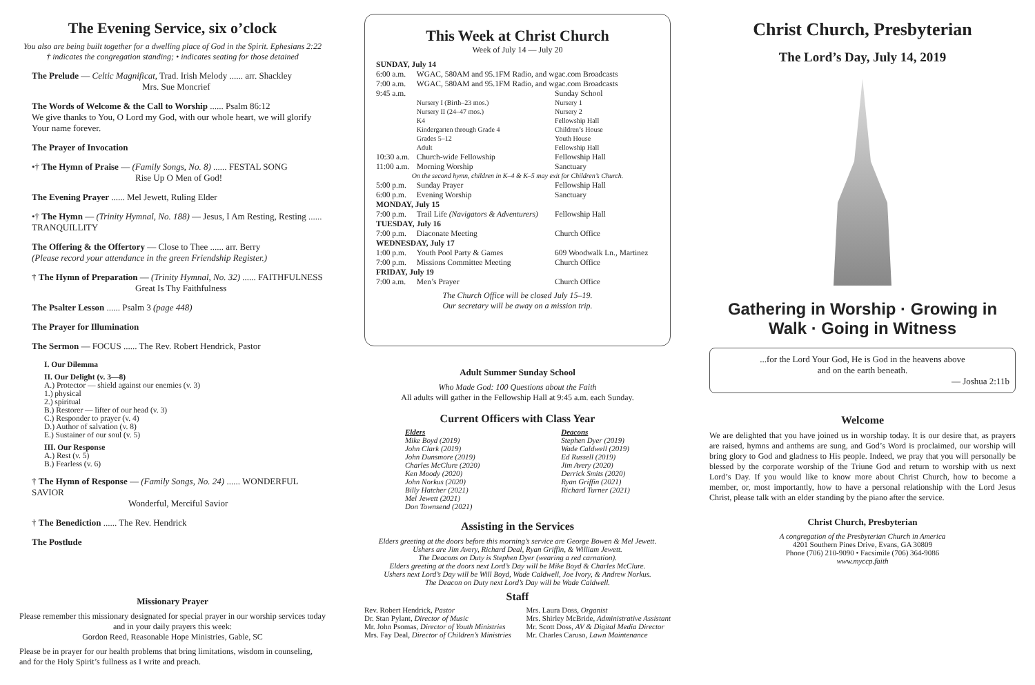The Evening Service, six o’clock
You also are being built together for a dwelling place of God in the Spirit. Ephesians 2:22
† indicates the congregation standing; • indicates seating for those detained
The Prelude — Celtic Magnificat, Trad. Irish Melody ...... arr. Shackley
Mrs. Sue Moncrief
The Words of Welcome & the Call to Worship ...... Psalm 86:12
We give thanks to You, O Lord my God, with our whole heart, we will glorify Your name forever.
The Prayer of Invocation
•† The Hymn of Praise — (Family Songs, No. 8) ...... FESTAL SONG
Rise Up O Men of God!
The Evening Prayer ...... Mel Jewett, Ruling Elder
•† The Hymn — (Trinity Hymnal, No. 188) — Jesus, I Am Resting, Resting ...... TRANQUILLITY
The Offering & the Offertory — Close to Thee ...... arr. Berry
(Please record your attendance in the green Friendship Register.)
† The Hymn of Preparation — (Trinity Hymnal, No. 32) ...... FAITHFULNESS
Great Is Thy Faithfulness
The Psalter Lesson ...... Psalm 3 (page 448)
The Prayer for Illumination
The Sermon — FOCUS ...... The Rev. Robert Hendrick, Pastor
I. Our Dilemma
II. Our Delight (v. 3—8)
A.) Protector — shield against our enemies (v. 3)
1.) physical
2.) spiritual
B.) Restorer — lifter of our head (v. 3)
C.) Responder to prayer (v. 4)
D.) Author of salvation (v. 8)
E.) Sustainer of our soul (v. 5)
III. Our Response
A.) Rest (v. 5)
B.) Fearless (v. 6)
† The Hymn of Response — (Family Songs, No. 24) ...... WONDERFUL SAVIOR
Wonderful, Merciful Savior
† The Benediction ...... The Rev. Hendrick
The Postlude
Missionary Prayer
Please remember this missionary designated for special prayer in our worship services today and in your daily prayers this week:
Gordon Reed, Reasonable Hope Ministries, Gable, SC
Please be in prayer for our health problems that bring limitations, wisdom in counseling, and for the Holy Spirit’s fullness as I write and preach.
This Week at Christ Church
Week of July 14 — July 20
| SUNDAY, July 14 | | |
| 6:00 a.m. | WGAC, 580AM and 95.1FM Radio, and wgac.com Broadcasts | |
| 7:00 a.m. | WGAC, 580AM and 95.1FM Radio, and wgac.com Broadcasts | |
| 9:45 a.m. | | Sunday School |
| | Nursery I (Birth–23 mos.) | Nursery 1 |
| | Nursery II (24–47 mos.) | Nursery 2 |
| | K4 | Fellowship Hall |
| | Kindergarten through Grade 4 | Children’s House |
| | Grades 5–12 | Youth House |
| | Adult | Fellowship Hall |
| 10:30 a.m. | Church-wide Fellowship | Fellowship Hall |
| 11:00 a.m. | Morning Worship | Sanctuary |
| On the second hymn, children in K–4 & K–5 may exit for Children’s Church. | | |
| 5:00 p.m. | Sunday Prayer | Fellowship Hall |
| 6:00 p.m. | Evening Worship | Sanctuary |
| MONDAY, July 15 | | |
| 7:00 p.m. | Trail Life (Navigators & Adventurers) | Fellowship Hall |
| TUESDAY, July 16 | | |
| 7:00 p.m. | Diaconate Meeting | Church Office |
| WEDNESDAY, July 17 | | |
| 1:00 p.m. | Youth Pool Party & Games | 609 Woodwalk Ln., Martinez |
| 7:00 p.m. | Missions Committee Meeting | Church Office |
| FRIDAY, July 19 | | |
| 7:00 a.m. | Men’s Prayer | Church Office |
The Church Office will be closed July 15–19.
Our secretary will be away on a mission trip.
Adult Summer Sunday School
Who Made God: 100 Questions about the Faith
All adults will gather in the Fellowship Hall at 9:45 a.m. each Sunday.
Current Officers with Class Year
Elders
Mike Boyd (2019)
John Clark (2019)
John Dunsmore (2019)
Charles McClure (2020)
Ken Moody (2020)
John Norkus (2020)
Billy Hatcher (2021)
Mel Jewett (2021)
Don Townsend (2021)
Deacons
Stephen Dyer (2019)
Wade Caldwell (2019)
Ed Russell (2019)
Jim Avery (2020)
Derrick Smits (2020)
Ryan Griffin (2021)
Richard Turner (2021)
Assisting in the Services
Elders greeting at the doors before this morning’s service are George Bowen & Mel Jewett.
Ushers are Jim Avery, Richard Deal, Ryan Griffin, & William Jewett.
The Deacons on Duty is Stephen Dyer (wearing a red carnation).
Elders greeting at the doors next Lord’s Day will be Mike Boyd & Charles McClure.
Ushers next Lord’s Day will be Will Boyd, Wade Caldwell, Joe Ivory, & Andrew Norkus.
The Deacon on Duty next Lord’s Day will be Wade Caldwell.
Staff
Rev. Robert Hendrick, Pastor
Dr. Stan Pylant, Director of Music
Mr. John Psomas, Director of Youth Ministries
Mrs. Fay Deal, Director of Children’s Ministries
Mrs. Laura Doss, Organist
Mrs. Shirley McBride, Administrative Assistant
Mr. Scott Doss, AV & Digital Media Director
Mr. Charles Caruso, Lawn Maintenance
Christ Church, Presbyterian
The Lord’s Day, July 14, 2019
Gathering in Worship · Growing in Walk · Going in Witness
...for the Lord Your God, He is God in the heavens above
and on the earth beneath.
— Joshua 2:11b
Welcome
We are delighted that you have joined us in worship today. It is our desire that, as prayers are raised, hymns and anthems are sung, and God’s Word is proclaimed, our worship will bring glory to God and gladness to His people. Indeed, we pray that you will personally be blessed by the corporate worship of the Triune God and return to worship with us next Lord’s Day. If you would like to know more about Christ Church, how to become a member, or, most importantly, how to have a personal relationship with the Lord Jesus Christ, please talk with an elder standing by the piano after the service.
Christ Church, Presbyterian
A congregation of the Presbyterian Church in America
4201 Southern Pines Drive, Evans, GA 30809
Phone (706) 210-9090 • Facsimile (706) 364-9086
www.myccp.faith